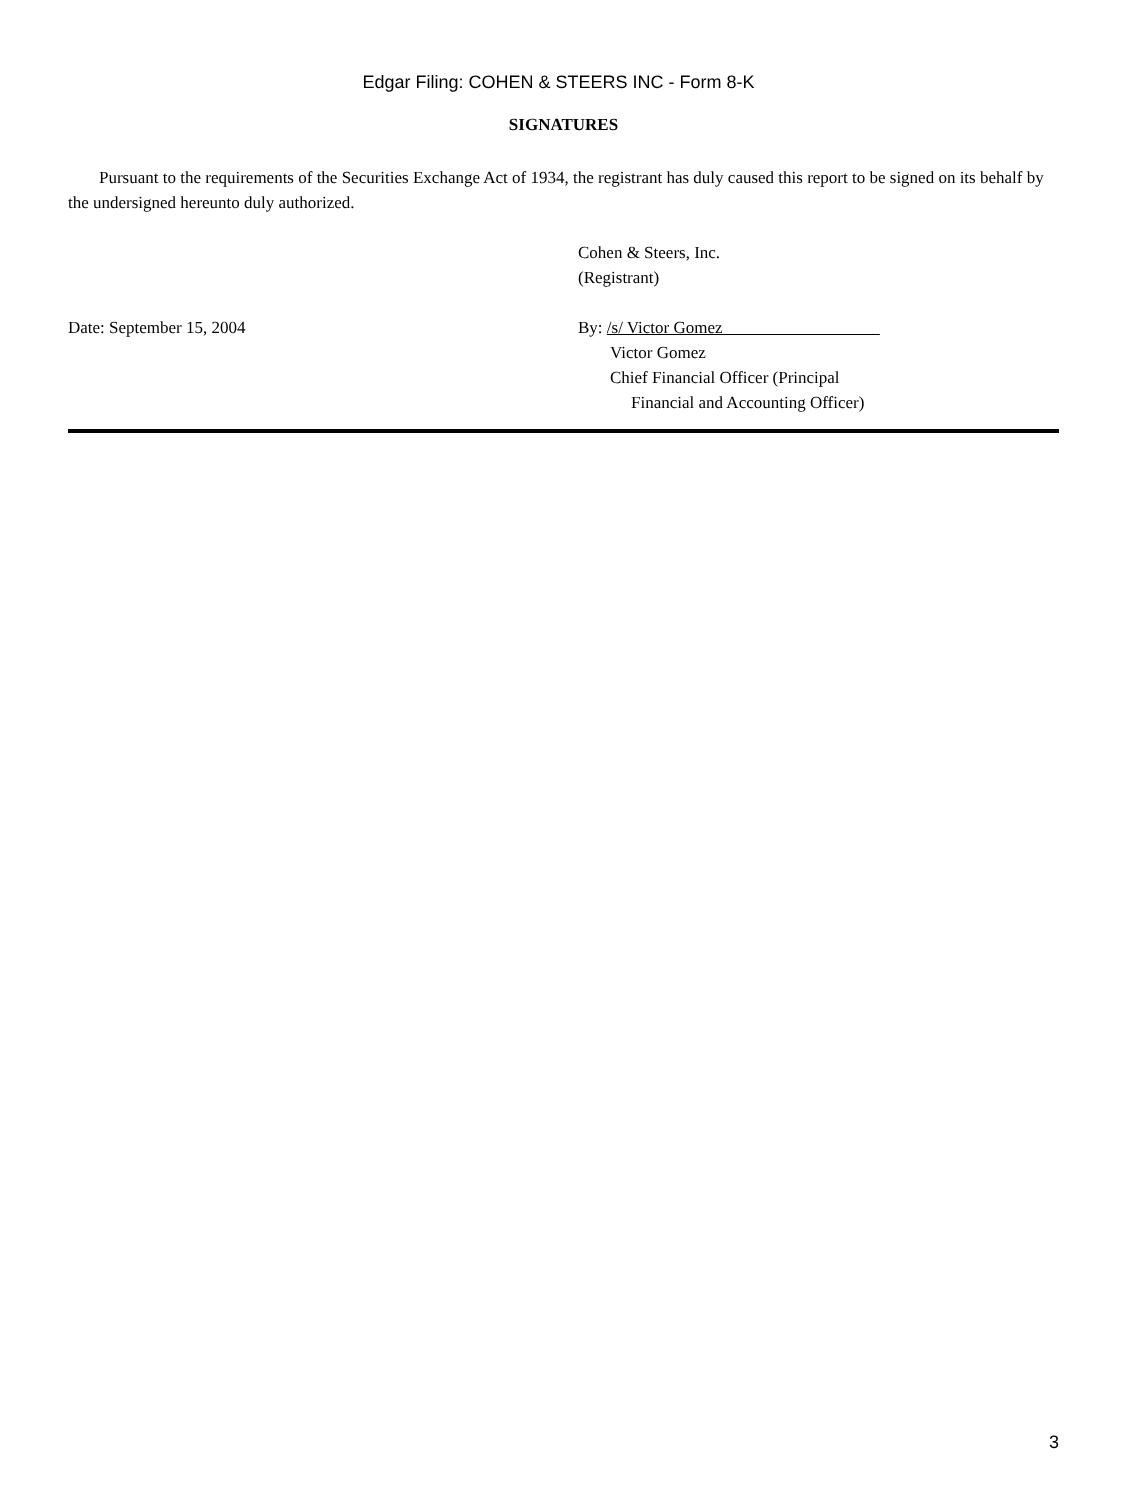Edgar Filing: COHEN & STEERS INC - Form 8-K
SIGNATURES
Pursuant to the requirements of the Securities Exchange Act of 1934, the registrant has duly caused this report to be signed on its behalf by the undersigned hereunto duly authorized.
Cohen & Steers, Inc.
(Registrant)
Date: September 15, 2004 By: /s/ Victor Gomez
Victor Gomez
Chief Financial Officer (Principal
Financial and Accounting Officer)
3